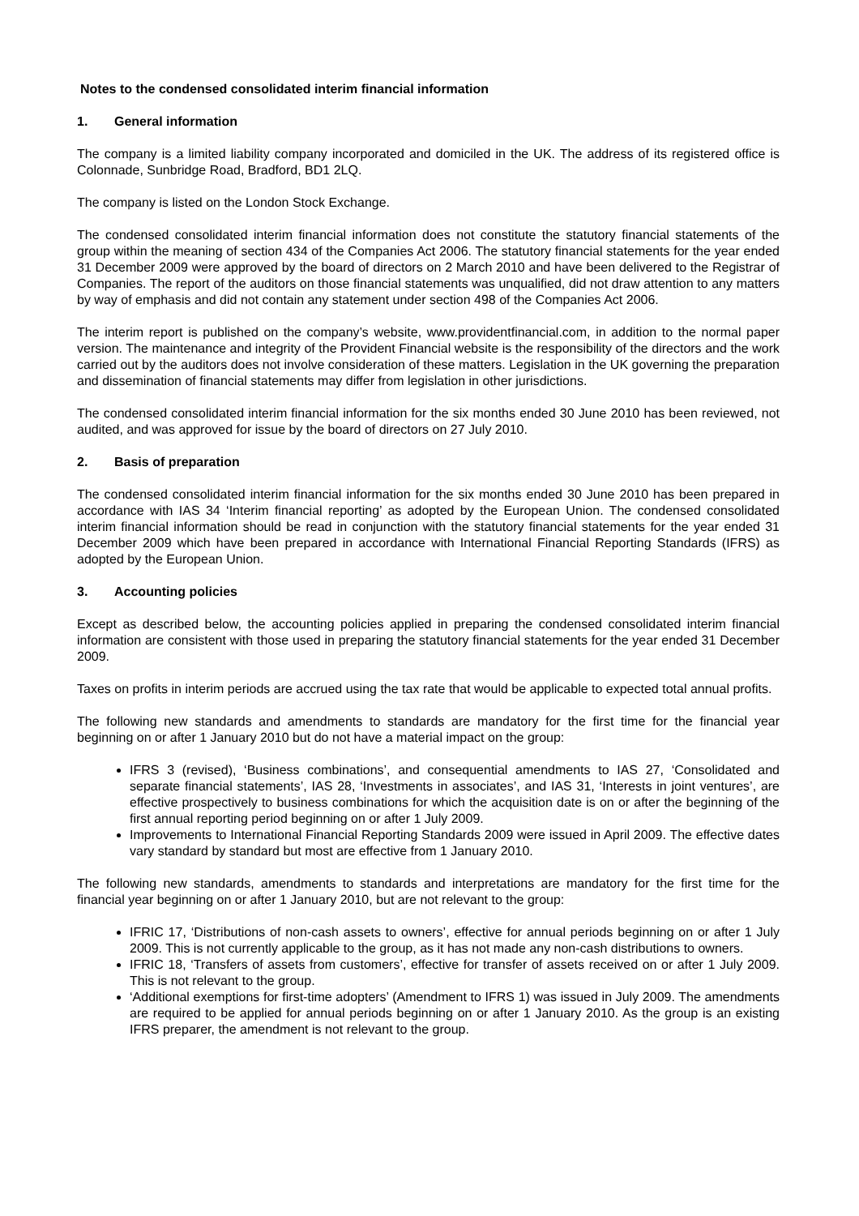Notes to the condensed consolidated interim financial information
1. General information
The company is a limited liability company incorporated and domiciled in the UK. The address of its registered office is Colonnade, Sunbridge Road, Bradford, BD1 2LQ.
The company is listed on the London Stock Exchange.
The condensed consolidated interim financial information does not constitute the statutory financial statements of the group within the meaning of section 434 of the Companies Act 2006. The statutory financial statements for the year ended 31 December 2009 were approved by the board of directors on 2 March 2010 and have been delivered to the Registrar of Companies. The report of the auditors on those financial statements was unqualified, did not draw attention to any matters by way of emphasis and did not contain any statement under section 498 of the Companies Act 2006.
The interim report is published on the company’s website, www.providentfinancial.com, in addition to the normal paper version. The maintenance and integrity of the Provident Financial website is the responsibility of the directors and the work carried out by the auditors does not involve consideration of these matters. Legislation in the UK governing the preparation and dissemination of financial statements may differ from legislation in other jurisdictions.
The condensed consolidated interim financial information for the six months ended 30 June 2010 has been reviewed, not audited, and was approved for issue by the board of directors on 27 July 2010.
2. Basis of preparation
The condensed consolidated interim financial information for the six months ended 30 June 2010 has been prepared in accordance with IAS 34 ‘Interim financial reporting’ as adopted by the European Union. The condensed consolidated interim financial information should be read in conjunction with the statutory financial statements for the year ended 31 December 2009 which have been prepared in accordance with International Financial Reporting Standards (IFRS) as adopted by the European Union.
3. Accounting policies
Except as described below, the accounting policies applied in preparing the condensed consolidated interim financial information are consistent with those used in preparing the statutory financial statements for the year ended 31 December 2009.
Taxes on profits in interim periods are accrued using the tax rate that would be applicable to expected total annual profits.
The following new standards and amendments to standards are mandatory for the first time for the financial year beginning on or after 1 January 2010 but do not have a material impact on the group:
IFRS 3 (revised), ‘Business combinations’, and consequential amendments to IAS 27, ‘Consolidated and separate financial statements’, IAS 28, ‘Investments in associates’, and IAS 31, ‘Interests in joint ventures’, are effective prospectively to business combinations for which the acquisition date is on or after the beginning of the first annual reporting period beginning on or after 1 July 2009.
Improvements to International Financial Reporting Standards 2009 were issued in April 2009. The effective dates vary standard by standard but most are effective from 1 January 2010.
The following new standards, amendments to standards and interpretations are mandatory for the first time for the financial year beginning on or after 1 January 2010, but are not relevant to the group:
IFRIC 17, ‘Distributions of non-cash assets to owners’, effective for annual periods beginning on or after 1 July 2009. This is not currently applicable to the group, as it has not made any non-cash distributions to owners.
IFRIC 18, ‘Transfers of assets from customers’, effective for transfer of assets received on or after 1 July 2009. This is not relevant to the group.
‘Additional exemptions for first-time adopters’ (Amendment to IFRS 1) was issued in July 2009. The amendments are required to be applied for annual periods beginning on or after 1 January 2010. As the group is an existing IFRS preparer, the amendment is not relevant to the group.